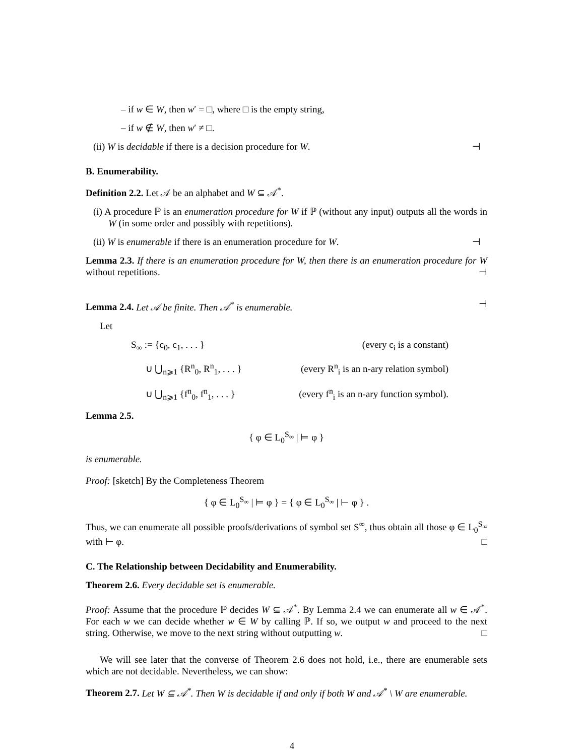– if w ∈ W, then w′ = □, where □ is the empty string,
– if w ∉ W, then w′ ≠ □.
(ii) W is decidable if there is a decision procedure for W. ⊣
B. Enumerability.
Definition 2.2. Let 𝒜 be an alphabet and W ⊆ 𝒜<sup>*</sup>.
(i) A procedure ℙ is an enumeration procedure for W if ℙ (without any input) outputs all the words in W (in some order and possibly with repetitions).
(ii) W is enumerable if there is an enumeration procedure for W. ⊣
Lemma 2.3. If there is an enumeration procedure for W, then there is an enumeration procedure for W without repetitions. ⊣
Lemma 2.4. Let 𝒜 be finite. Then 𝒜<sup>*</sup> is enumerable. ⊣
Let
S<sub>∞</sub> := {c<sub>0</sub>, c<sub>1</sub>, . . . } (every c<sub>i</sub> is a constant)
∪ ⋃<sub>n⩾1</sub> {R<sup>n</sup><sub>0</sub>, R<sup>n</sup><sub>1</sub>, . . . } (every R<sup>n</sup><sub>i</sub> is an n-ary relation symbol)
∪ ⋃<sub>n⩾1</sub> {f<sup>n</sup><sub>0</sub>, f<sup>n</sup><sub>1</sub>, . . . } (every f<sup>n</sup><sub>i</sub> is an n-ary function symbol).
Lemma 2.5.
{ φ ∈ L<sub>0</sub><sup>S<sub>∞</sub></sup> | ⊨ φ }
is enumerable.
Proof: [sketch] By the Completeness Theorem
{ φ ∈ L<sub>0</sub><sup>S<sub>∞</sub></sup> | ⊨ φ } = { φ ∈ L<sub>0</sub><sup>S<sub>∞</sub></sup> | ⊢ φ } .
Thus, we can enumerate all possible proofs/derivations of symbol set S<sup>∞</sup>, thus obtain all those φ ∈ L<sub>0</sub><sup>S<sub>∞</sub></sup> with ⊢ φ. □
C. The Relationship between Decidability and Enumerability.
Theorem 2.6. Every decidable set is enumerable.
Proof: Assume that the procedure ℙ decides W ⊆ 𝒜<sup>*</sup>. By Lemma 2.4 we can enumerate all w ∈ 𝒜<sup>*</sup>. For each w we can decide whether w ∈ W by calling ℙ. If so, we output w and proceed to the next string. Otherwise, we move to the next string without outputting w. □
We will see later that the converse of Theorem 2.6 does not hold, i.e., there are enumerable sets which are not decidable. Nevertheless, we can show:
Theorem 2.7. Let W ⊆ 𝒜<sup>*</sup>. Then W is decidable if and only if both W and 𝒜<sup>*</sup> \ W are enumerable.
4